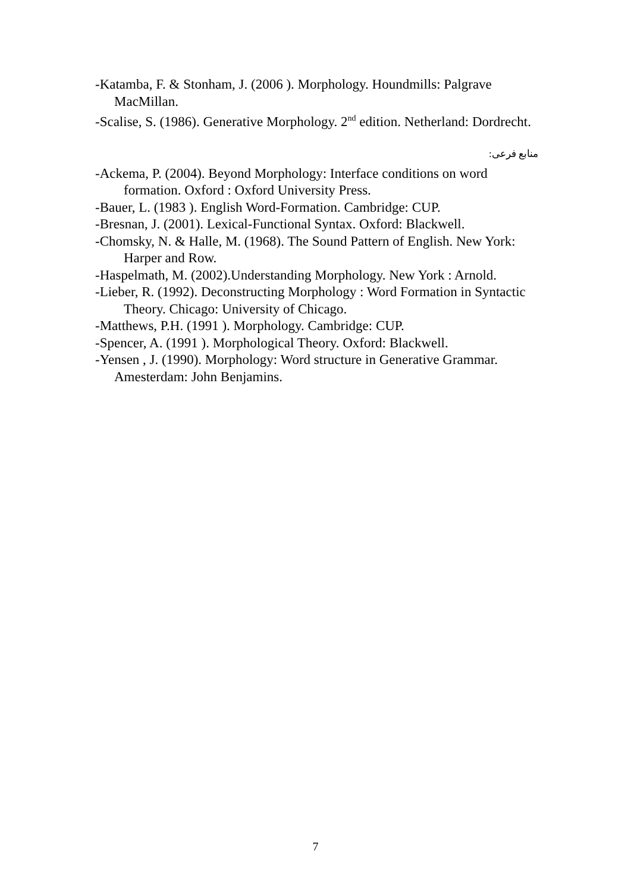-Katamba, F. & Stonham, J. (2006 ). Morphology. Houndmills: Palgrave MacMillan.
-Scalise, S. (1986). Generative Morphology. 2<sup>nd</sup> edition. Netherland: Dordrecht.
منابع فرعی:
-Ackema, P. (2004). Beyond Morphology: Interface conditions on word formation. Oxford : Oxford University Press.
-Bauer, L. (1983 ). English Word-Formation. Cambridge: CUP.
-Bresnan, J. (2001). Lexical-Functional Syntax. Oxford: Blackwell.
-Chomsky, N. & Halle, M. (1968). The Sound Pattern of English. New York: Harper and Row.
-Haspelmath, M. (2002).Understanding Morphology. New York : Arnold.
-Lieber, R. (1992). Deconstructing Morphology : Word Formation in Syntactic Theory. Chicago: University of Chicago.
-Matthews, P.H. (1991 ). Morphology. Cambridge: CUP.
-Spencer, A. (1991 ). Morphological Theory. Oxford: Blackwell.
-Yensen , J. (1990). Morphology: Word structure in Generative Grammar. Amesterdam: John Benjamins.
7